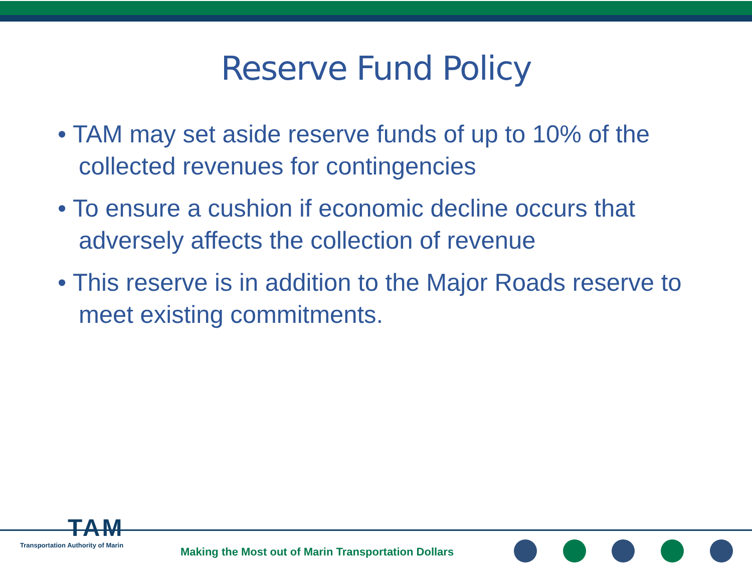Reserve Fund Policy
• TAM may set aside reserve funds of up to 10% of the collected revenues for contingencies
• To ensure a cushion if economic decline occurs that adversely affects the collection of revenue
• This reserve is in addition to the Major Roads reserve to meet existing commitments.
TAM
Transportation Authority of Marin
Making the Most out of Marin Transportation Dollars